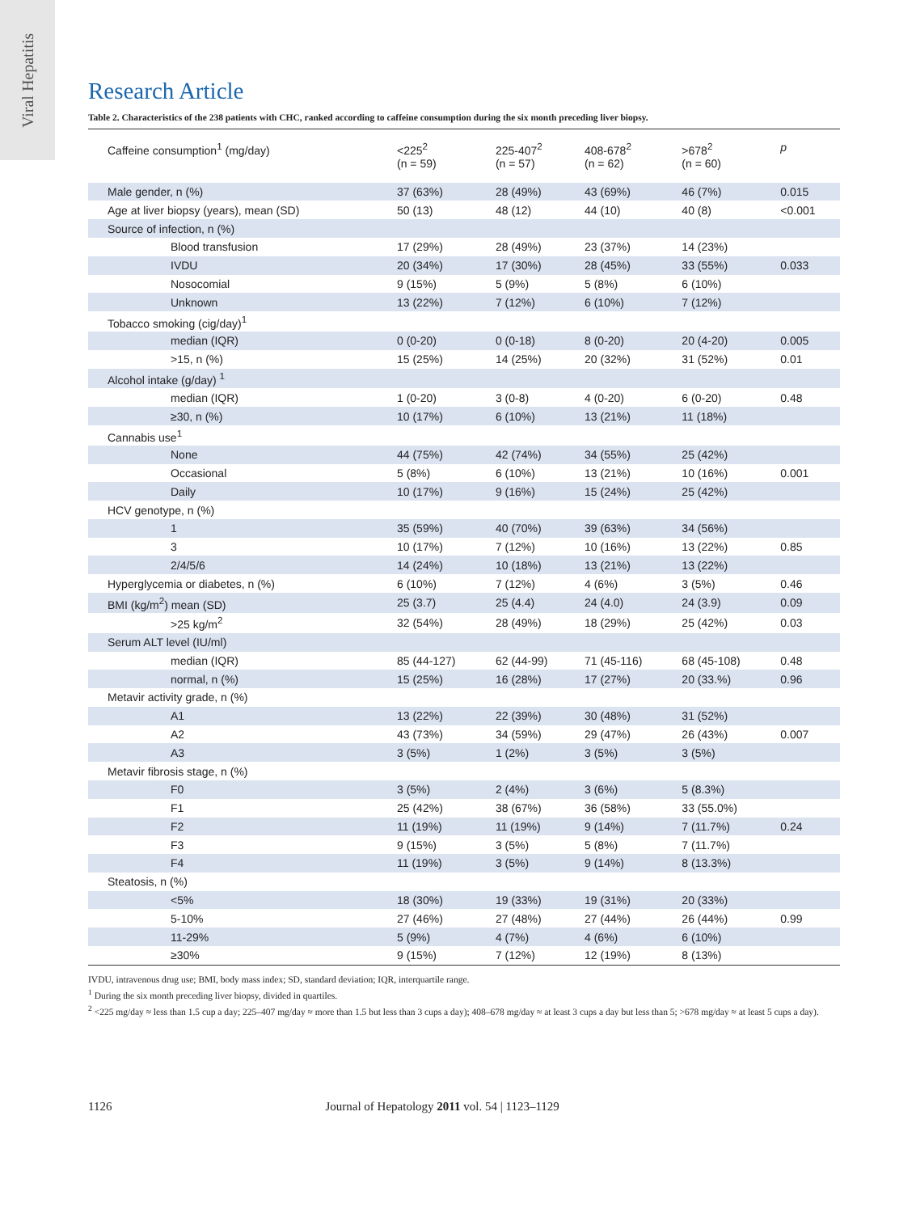Viral Hepatitis
Research Article
Table 2. Characteristics of the 238 patients with CHC, ranked according to caffeine consumption during the six month preceding liver biopsy.
| Caffeine consumption<sup>1</sup> (mg/day) | <225<sup>2</sup> (n = 59) | 225-407<sup>2</sup> (n = 57) | 408-678<sup>2</sup> (n = 62) | >678<sup>2</sup> (n = 60) | p |
| --- | --- | --- | --- | --- | --- |
| Male gender, n (%) | 37 (63%) | 28 (49%) | 43 (69%) | 46 (7%) | 0.015 |
| Age at liver biopsy (years), mean (SD) | 50 (13) | 48 (12) | 44 (10) | 40 (8) | <0.001 |
| Source of infection, n (%) | | | | | |
| Blood transfusion | 17 (29%) | 28 (49%) | 23 (37%) | 14 (23%) | |
| IVDU | 20 (34%) | 17 (30%) | 28 (45%) | 33 (55%) | 0.033 |
| Nosocomial | 9 (15%) | 5 (9%) | 5 (8%) | 6 (10%) | |
| Unknown | 13 (22%) | 7 (12%) | 6 (10%) | 7 (12%) | |
| Tobacco smoking (cig/day)<sup>1</sup> | | | | | |
| median (IQR) | 0 (0-20) | 0 (0-18) | 8 (0-20) | 20 (4-20) | 0.005 |
| >15, n (%) | 15 (25%) | 14 (25%) | 20 (32%) | 31 (52%) | 0.01 |
| Alcohol intake (g/day) <sup>1</sup> | | | | | |
| median (IQR) | 1 (0-20) | 3 (0-8) | 4 (0-20) | 6 (0-20) | 0.48 |
| ≥30, n (%) | 10 (17%) | 6 (10%) | 13 (21%) | 11 (18%) | |
| Cannabis use<sup>1</sup> | | | | | |
| None | 44 (75%) | 42 (74%) | 34 (55%) | 25 (42%) | |
| Occasional | 5 (8%) | 6 (10%) | 13 (21%) | 10 (16%) | 0.001 |
| Daily | 10 (17%) | 9 (16%) | 15 (24%) | 25 (42%) | |
| HCV genotype, n (%) | | | | | |
| 1 | 35 (59%) | 40 (70%) | 39 (63%) | 34 (56%) | |
| 3 | 10 (17%) | 7 (12%) | 10 (16%) | 13 (22%) | 0.85 |
| 2/4/5/6 | 14 (24%) | 10 (18%) | 13 (21%) | 13 (22%) | |
| Hyperglycemia or diabetes, n (%) | 6 (10%) | 7 (12%) | 4 (6%) | 3 (5%) | 0.46 |
| BMI (kg/m<sup>2</sup>) mean (SD) | 25 (3.7) | 25 (4.4) | 24 (4.0) | 24 (3.9) | 0.09 |
| >25 kg/m<sup>2</sup> | 32 (54%) | 28 (49%) | 18 (29%) | 25 (42%) | 0.03 |
| Serum ALT level (IU/ml) | | | | | |
| median (IQR) | 85 (44-127) | 62 (44-99) | 71 (45-116) | 68 (45-108) | 0.48 |
| normal, n (%) | 15 (25%) | 16 (28%) | 17 (27%) | 20 (33.%) | 0.96 |
| Metavir activity grade, n (%) | | | | | |
| A1 | 13 (22%) | 22 (39%) | 30 (48%) | 31 (52%) | |
| A2 | 43 (73%) | 34 (59%) | 29 (47%) | 26 (43%) | 0.007 |
| A3 | 3 (5%) | 1 (2%) | 3 (5%) | 3 (5%) | |
| Metavir fibrosis stage, n (%) | | | | | |
| F0 | 3 (5%) | 2 (4%) | 3 (6%) | 5 (8.3%) | |
| F1 | 25 (42%) | 38 (67%) | 36 (58%) | 33 (55.0%) | |
| F2 | 11 (19%) | 11 (19%) | 9 (14%) | 7 (11.7%) | 0.24 |
| F3 | 9 (15%) | 3 (5%) | 5 (8%) | 7 (11.7%) | |
| F4 | 11 (19%) | 3 (5%) | 9 (14%) | 8 (13.3%) | |
| Steatosis, n (%) | | | | | |
| <5% | 18 (30%) | 19 (33%) | 19 (31%) | 20 (33%) | |
| 5-10% | 27 (46%) | 27 (48%) | 27 (44%) | 26 (44%) | 0.99 |
| 11-29% | 5 (9%) | 4 (7%) | 4 (6%) | 6 (10%) | |
| ≥30% | 9 (15%) | 7 (12%) | 12 (19%) | 8 (13%) | |
IVDU, intravenous drug use; BMI, body mass index; SD, standard deviation; IQR, interquartile range.
<sup>1</sup> During the six month preceding liver biopsy, divided in quartiles.
<sup>2</sup> <225 mg/day ≈ less than 1.5 cup a day; 225–407 mg/day ≈ more than 1.5 but less than 3 cups a day); 408–678 mg/day ≈ at least 3 cups a day but less than 5; >678 mg/day ≈ at least 5 cups a day).
1126 Journal of Hepatology 2011 vol. 54 | 1123–1129